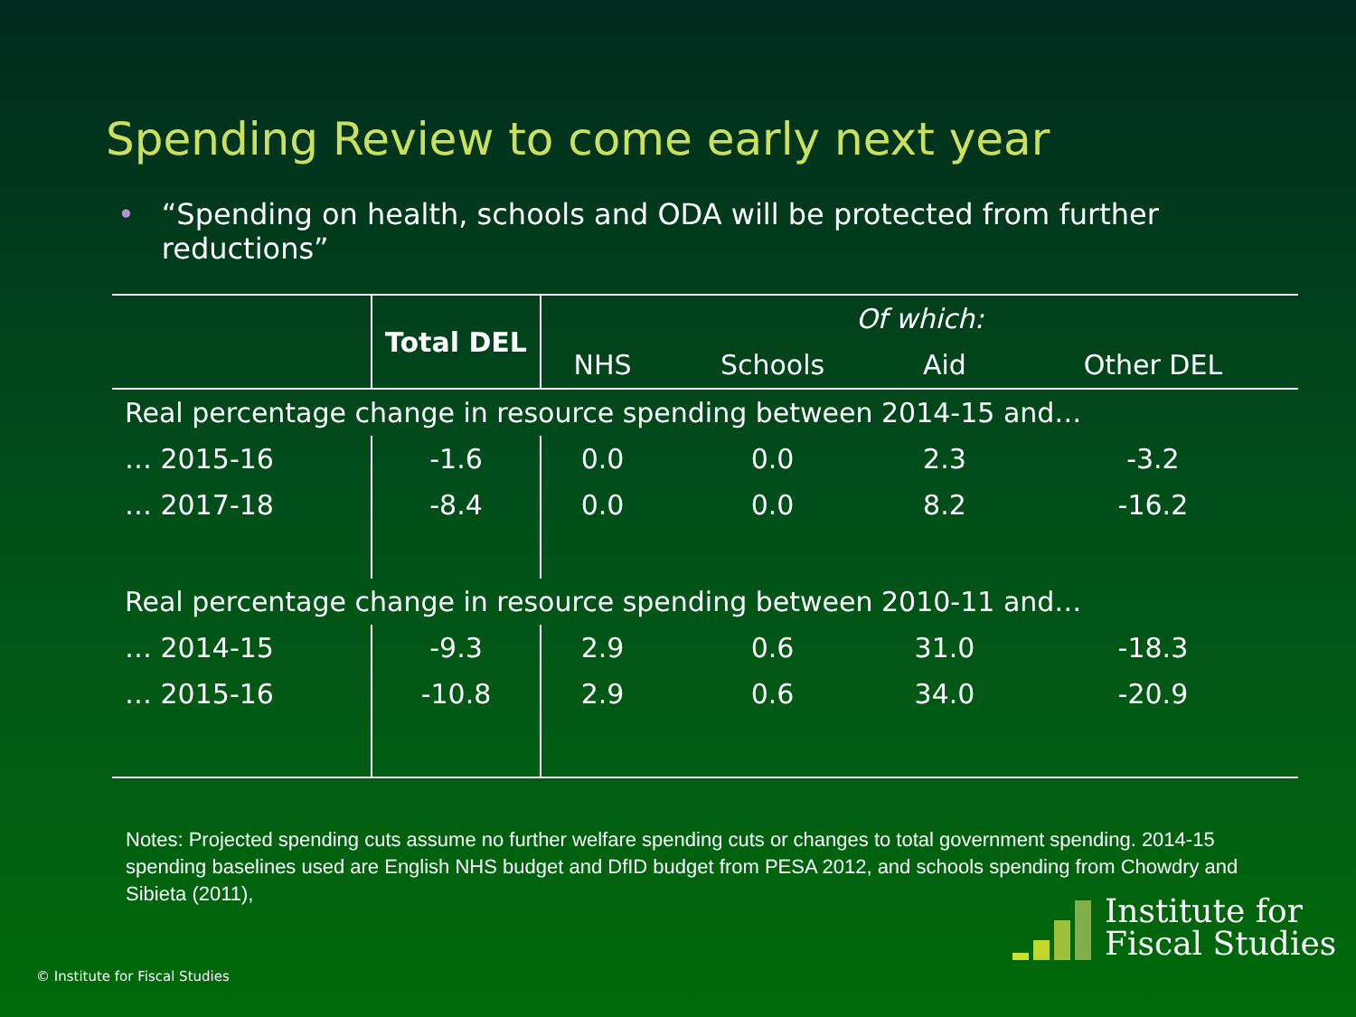Spending Review to come early next year
• “Spending on health, schools and ODA will be protected from further reductions”
| | Total DEL | Of which: | | | |
| --- | --- | --- | --- | --- | --- |
| | | NHS | Schools | Aid | Other DEL |
| Real percentage change in resource spending between 2014-15 and… | | | | | |
| … 2015-16 | -1.6 | 0.0 | 0.0 | 2.3 | -3.2 |
| … 2017-18 | -8.4 | 0.0 | 0.0 | 8.2 | -16.2 |
| Real percentage change in resource spending between 2010-11 and… | | | | | |
| … 2014-15 | -9.3 | 2.9 | 0.6 | 31.0 | -18.3 |
| … 2015-16 | -10.8 | 2.9 | 0.6 | 34.0 | -20.9 |
Notes: Projected spending cuts assume no further welfare spending cuts or changes to total government spending. 2014-15 spending baselines used are English NHS budget and DfID budget from PESA 2012, and schools spending from Chowdry and Sibieta (2011),
© Institute for Fiscal Studies
Institute for
Fiscal Studies